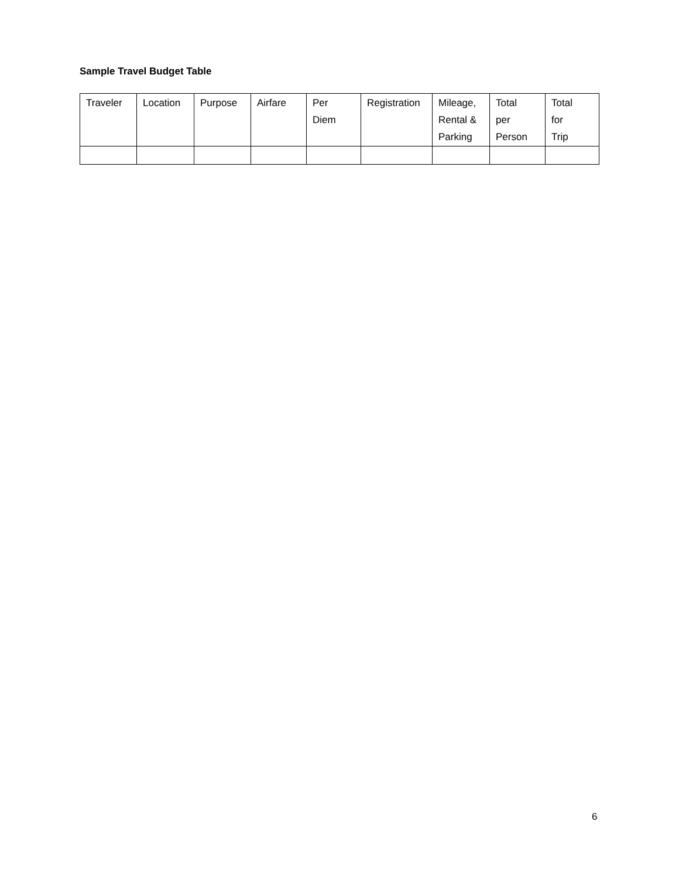Sample Travel Budget Table
| Traveler | Location | Purpose | Airfare | Per Diem | Registration | Mileage, Rental & Parking | Total per Person | Total for Trip |
| --- | --- | --- | --- | --- | --- | --- | --- | --- |
6